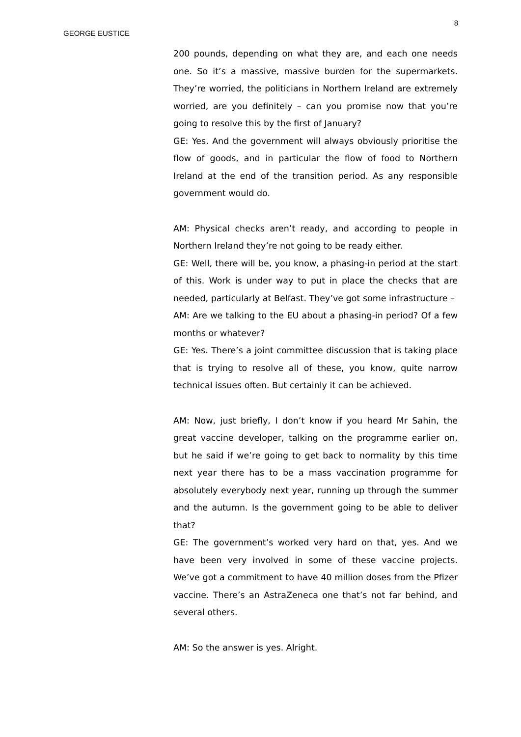8
GEORGE EUSTICE
200 pounds, depending on what they are, and each one needs one. So it’s a massive, massive burden for the supermarkets. They’re worried, the politicians in Northern Ireland are extremely worried, are you definitely – can you promise now that you’re going to resolve this by the first of January?
GE: Yes. And the government will always obviously prioritise the flow of goods, and in particular the flow of food to Northern Ireland at the end of the transition period. As any responsible government would do.
AM: Physical checks aren’t ready, and according to people in Northern Ireland they’re not going to be ready either.
GE: Well, there will be, you know, a phasing-in period at the start of this. Work is under way to put in place the checks that are needed, particularly at Belfast. They’ve got some infrastructure –
AM: Are we talking to the EU about a phasing-in period? Of a few months or whatever?
GE: Yes. There’s a joint committee discussion that is taking place that is trying to resolve all of these, you know, quite narrow technical issues often. But certainly it can be achieved.
AM: Now, just briefly, I don’t know if you heard Mr Sahin, the great vaccine developer, talking on the programme earlier on, but he said if we’re going to get back to normality by this time next year there has to be a mass vaccination programme for absolutely everybody next year, running up through the summer and the autumn. Is the government going to be able to deliver that?
GE: The government’s worked very hard on that, yes. And we have been very involved in some of these vaccine projects. We’ve got a commitment to have 40 million doses from the Pfizer vaccine. There’s an AstraZeneca one that’s not far behind, and several others.
AM: So the answer is yes. Alright.